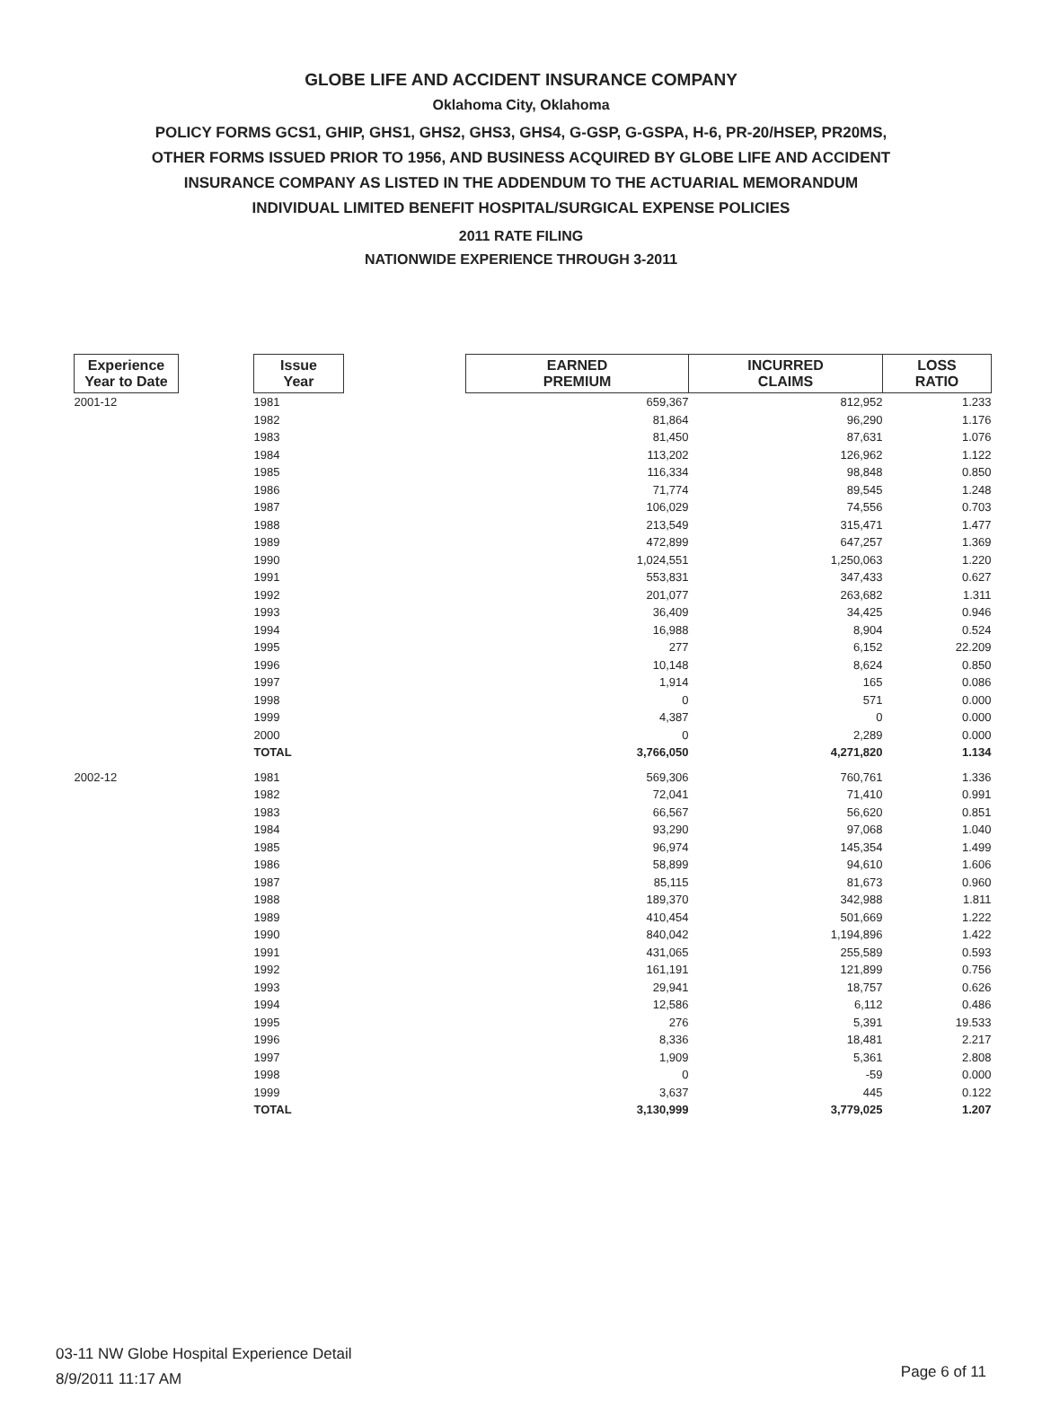GLOBE LIFE AND ACCIDENT INSURANCE COMPANY
Oklahoma City, Oklahoma
POLICY FORMS GCS1, GHIP, GHS1, GHS2, GHS3, GHS4, G-GSP, G-GSPA, H-6, PR-20/HSEP, PR20MS,
OTHER FORMS ISSUED PRIOR TO 1956, AND BUSINESS ACQUIRED BY GLOBE LIFE AND ACCIDENT
INSURANCE COMPANY AS LISTED IN THE ADDENDUM TO THE ACTUARIAL MEMORANDUM
INDIVIDUAL LIMITED BENEFIT HOSPITAL/SURGICAL EXPENSE POLICIES
2011 RATE FILING
NATIONWIDE EXPERIENCE THROUGH 3-2011
| Experience Year to Date | | Issue Year | | EARNED PREMIUM | INCURRED CLAIMS | LOSS RATIO |
| 2001-12 | | 1981 | | 659,367 | 812,952 | 1.233 |
| | | 1982 | | 81,864 | 96,290 | 1.176 |
| | | 1983 | | 81,450 | 87,631 | 1.076 |
| | | 1984 | | 113,202 | 126,962 | 1.122 |
| | | 1985 | | 116,334 | 98,848 | 0.850 |
| | | 1986 | | 71,774 | 89,545 | 1.248 |
| | | 1987 | | 106,029 | 74,556 | 0.703 |
| | | 1988 | | 213,549 | 315,471 | 1.477 |
| | | 1989 | | 472,899 | 647,257 | 1.369 |
| | | 1990 | | 1,024,551 | 1,250,063 | 1.220 |
| | | 1991 | | 553,831 | 347,433 | 0.627 |
| | | 1992 | | 201,077 | 263,682 | 1.311 |
| | | 1993 | | 36,409 | 34,425 | 0.946 |
| | | 1994 | | 16,988 | 8,904 | 0.524 |
| | | 1995 | | 277 | 6,152 | 22.209 |
| | | 1996 | | 10,148 | 8,624 | 0.850 |
| | | 1997 | | 1,914 | 165 | 0.086 |
| | | 1998 | | 0 | 571 | 0.000 |
| | | 1999 | | 4,387 | 0 | 0.000 |
| | | 2000 | | 0 | 2,289 | 0.000 |
| | | TOTAL | | 3,766,050 | 4,271,820 | 1.134 |
| 2002-12 | | 1981 | | 569,306 | 760,761 | 1.336 |
| | | 1982 | | 72,041 | 71,410 | 0.991 |
| | | 1983 | | 66,567 | 56,620 | 0.851 |
| | | 1984 | | 93,290 | 97,068 | 1.040 |
| | | 1985 | | 96,974 | 145,354 | 1.499 |
| | | 1986 | | 58,899 | 94,610 | 1.606 |
| | | 1987 | | 85,115 | 81,673 | 0.960 |
| | | 1988 | | 189,370 | 342,988 | 1.811 |
| | | 1989 | | 410,454 | 501,669 | 1.222 |
| | | 1990 | | 840,042 | 1,194,896 | 1.422 |
| | | 1991 | | 431,065 | 255,589 | 0.593 |
| | | 1992 | | 161,191 | 121,899 | 0.756 |
| | | 1993 | | 29,941 | 18,757 | 0.626 |
| | | 1994 | | 12,586 | 6,112 | 0.486 |
| | | 1995 | | 276 | 5,391 | 19.533 |
| | | 1996 | | 8,336 | 18,481 | 2.217 |
| | | 1997 | | 1,909 | 5,361 | 2.808 |
| | | 1998 | | 0 | -59 | 0.000 |
| | | 1999 | | 3,637 | 445 | 0.122 |
| | | TOTAL | | 3,130,999 | 3,779,025 | 1.207 |
03-11 NW Globe Hospital Experience Detail
8/9/2011 11:17 AM
Page 6 of 11